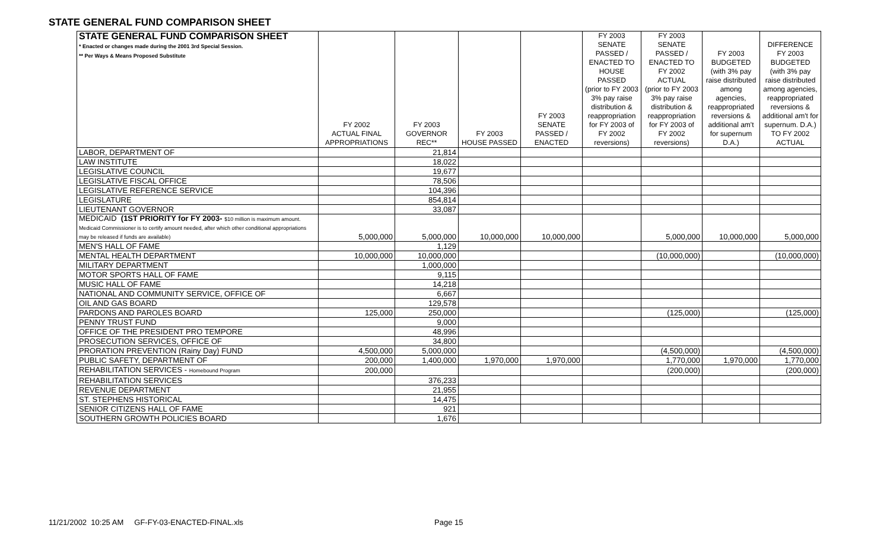STATE GENERAL FUND COMPARISON SHEET
| STATE GENERAL FUND COMPARISON SHEET * Enacted or changes made during the 2001 3rd Special Session. ** Per Ways & Means Proposed Substitute | FY 2002 ACTUAL FINAL APPROPRIATIONS | FY 2003 GOVERNOR REC** | FY 2003 HOUSE PASSED | FY 2003 SENATE PASSED / ENACTED | FY 2003 SENATE PASSED / ENACTED TO HOUSE PASSED (prior to FY 2003 3% pay raise distribution & reappropriation for FY 2003 of FY 2002 reversions) | FY 2003 SENATE PASSED / ENACTED TO FY 2002 ACTUAL (prior to FY 2003 3% pay raise distribution & reappropriation for FY 2003 of FY 2002 reversions) | FY 2003 BUDGETED (with 3% pay raise distributed among agencies, reappropriated reversions & additional am't for supernum D.A.) | DIFFERENCE FY 2003 BUDGETED (with 3% pay raise distributed among agencies, reappropriated reversions & additional am't for supernum. D.A.) TO FY 2002 ACTUAL |
| --- | --- | --- | --- | --- | --- | --- | --- | --- |
| LABOR, DEPARTMENT OF | | 21,814 | | | | | | |
| LAW INSTITUTE | | 18,022 | | | | | | |
| LEGISLATIVE COUNCIL | | 19,677 | | | | | | |
| LEGISLATIVE FISCAL OFFICE | | 78,506 | | | | | | |
| LEGISLATIVE REFERENCE SERVICE | | 104,396 | | | | | | |
| LEGISLATURE | | 854,814 | | | | | | |
| LIEUTENANT GOVERNOR | | 33,087 | | | | | | |
| MEDICAID (1ST PRIORITY for FY 2003- $10 million is maximum amount. Medicaid Commissioner is to certify amount needed, after which other conditional appropriations may be released if funds are available) | 5,000,000 | 5,000,000 | 10,000,000 | 10,000,000 | | 5,000,000 | 10,000,000 | 5,000,000 |
| MEN'S HALL OF FAME | | 1,129 | | | | | | |
| MENTAL HEALTH DEPARTMENT | 10,000,000 | 10,000,000 | | | | (10,000,000) | | (10,000,000) |
| MILITARY DEPARTMENT | | 1,000,000 | | | | | | |
| MOTOR SPORTS HALL OF FAME | | 9,115 | | | | | | |
| MUSIC HALL OF FAME | | 14,218 | | | | | | |
| NATIONAL AND COMMUNITY SERVICE, OFFICE OF | | 6,667 | | | | | | |
| OIL AND GAS BOARD | | 129,578 | | | | | | |
| PARDONS AND PAROLES BOARD | 125,000 | 250,000 | | | | (125,000) | | (125,000) |
| PENNY TRUST FUND | | 9,000 | | | | | | |
| OFFICE OF THE PRESIDENT PRO TEMPORE | | 48,996 | | | | | | |
| PROSECUTION SERVICES, OFFICE OF | | 34,800 | | | | | | |
| PRORATION PREVENTION (Rainy Day) FUND | 4,500,000 | 5,000,000 | | | | (4,500,000) | | (4,500,000) |
| PUBLIC SAFETY, DEPARTMENT OF | 200,000 | 1,400,000 | 1,970,000 | 1,970,000 | | 1,770,000 | 1,970,000 | 1,770,000 |
| REHABILITATION SERVICES - Homebound Program | 200,000 | | | | | (200,000) | | (200,000) |
| REHABILITATION SERVICES | | 376,233 | | | | | | |
| REVENUE DEPARTMENT | | 21,955 | | | | | | |
| ST. STEPHENS HISTORICAL | | 14,475 | | | | | | |
| SENIOR CITIZENS HALL OF FAME | | 921 | | | | | | |
| SOUTHERN GROWTH POLICIES BOARD | | 1,676 | | | | | | |
11/21/2002 10:25 AM GF-FY-03-ENACTED-FINAL.xls
Page 15